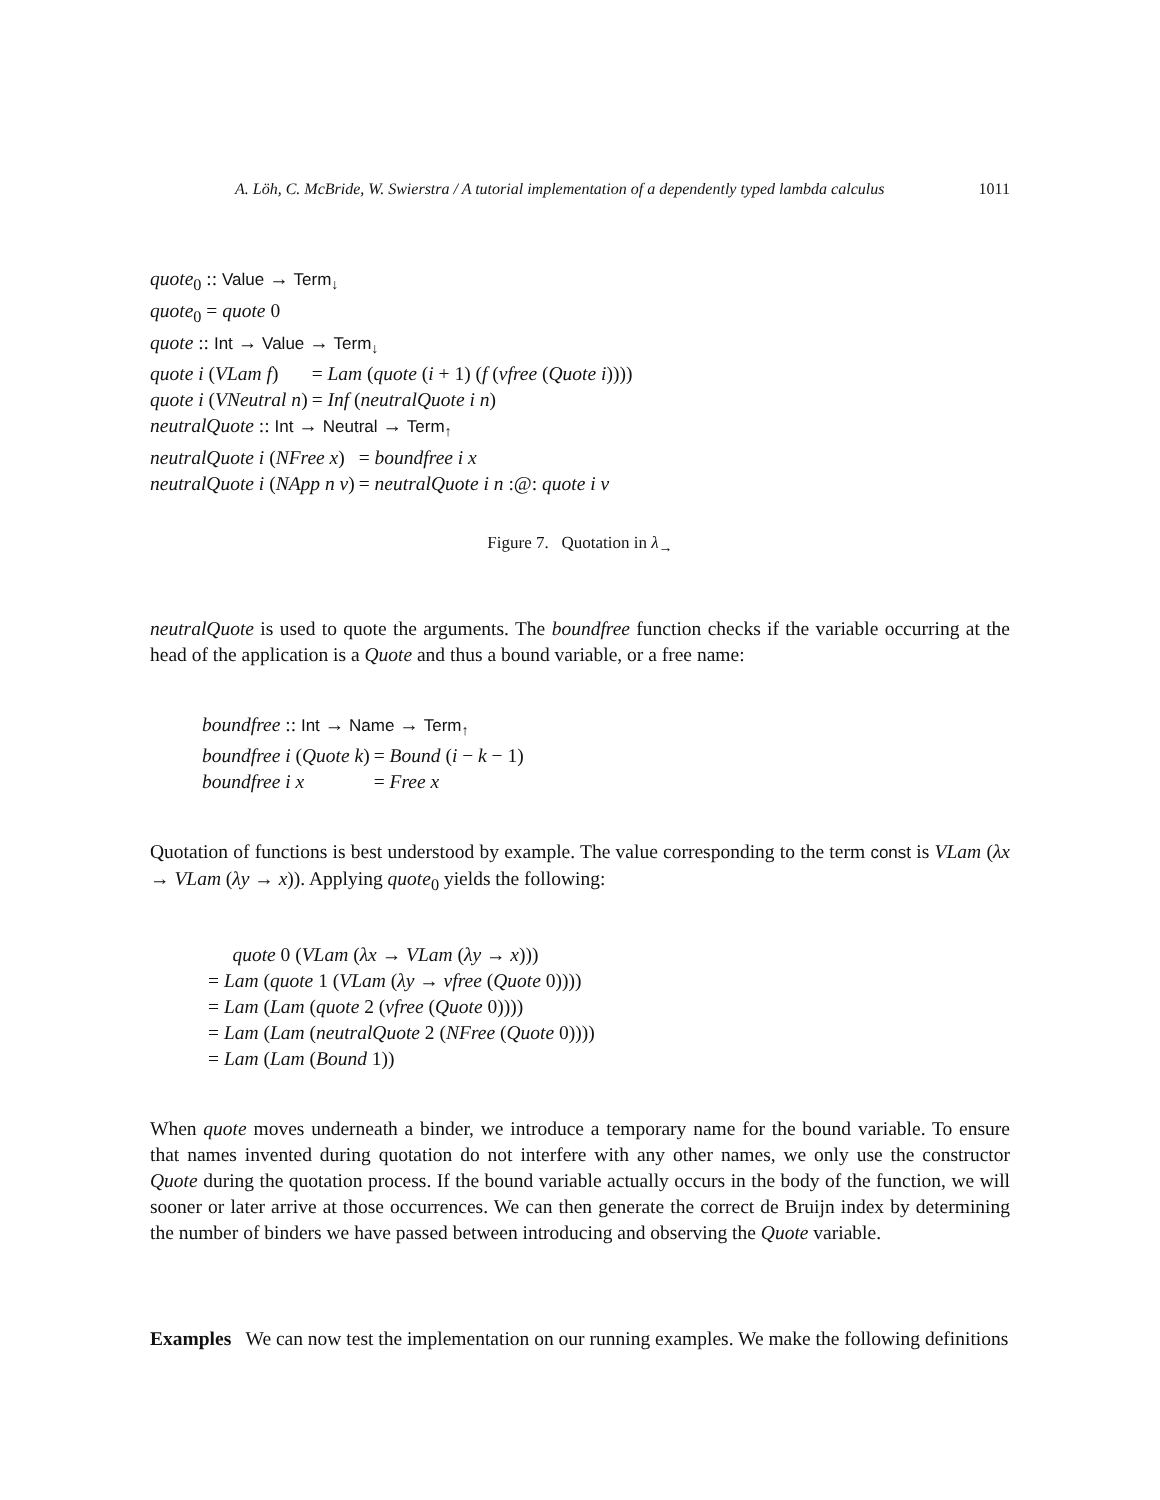A. Löh, C. McBride, W. Swierstra / A tutorial implementation of a dependently typed lambda calculus 1011
quote<sub>0</sub> :: Value → Term<sub>↓</sub>
quote<sub>0</sub> = quote 0
quote :: Int → Value → Term<sub>↓</sub>
| quote i ( VLam f ) | = Lam ( quote ( i + 1) ( f ( vfree ( Quote i )))) |
| quote i ( VNeutral n ) | = Inf ( neutralQuote i n ) |
neutralQuote :: Int → Neutral → Term<sub>↑</sub>
| neutralQuote i ( NFree x ) | = boundfree i x |
| neutralQuote i ( NApp n v ) | = neutralQuote i n :@: quote i v |
Figure 7. Quotation in λ<sub>→</sub>
neutralQuote is used to quote the arguments. The boundfree function checks if the variable occurring at the head of the application is a Quote and thus a bound variable, or a free name:
boundfree :: Int → Name → Term<sub>↑</sub>
| boundfree i ( Quote k ) | = Bound ( i − k − 1) |
| boundfree i x | = Free x |
Quotation of functions is best understood by example. The value corresponding to the term const is VLam (λx → VLam (λy → x)). Applying quote<sub>0</sub> yields the following:
quote 0 (VLam (λx → VLam (λy → x)))
= Lam (quote 1 (VLam (λy → vfree (Quote 0))))
= Lam (Lam (quote 2 (vfree (Quote 0))))
= Lam (Lam (neutralQuote 2 (NFree (Quote 0))))
= Lam (Lam (Bound 1))
When quote moves underneath a binder, we introduce a temporary name for the bound variable. To ensure that names invented during quotation do not interfere with any other names, we only use the constructor Quote during the quotation process. If the bound variable actually occurs in the body of the function, we will sooner or later arrive at those occurrences. We can then generate the correct de Bruijn index by determining the number of binders we have passed between introducing and observing the Quote variable.
Examples We can now test the implementation on our running examples. We make the following definitions